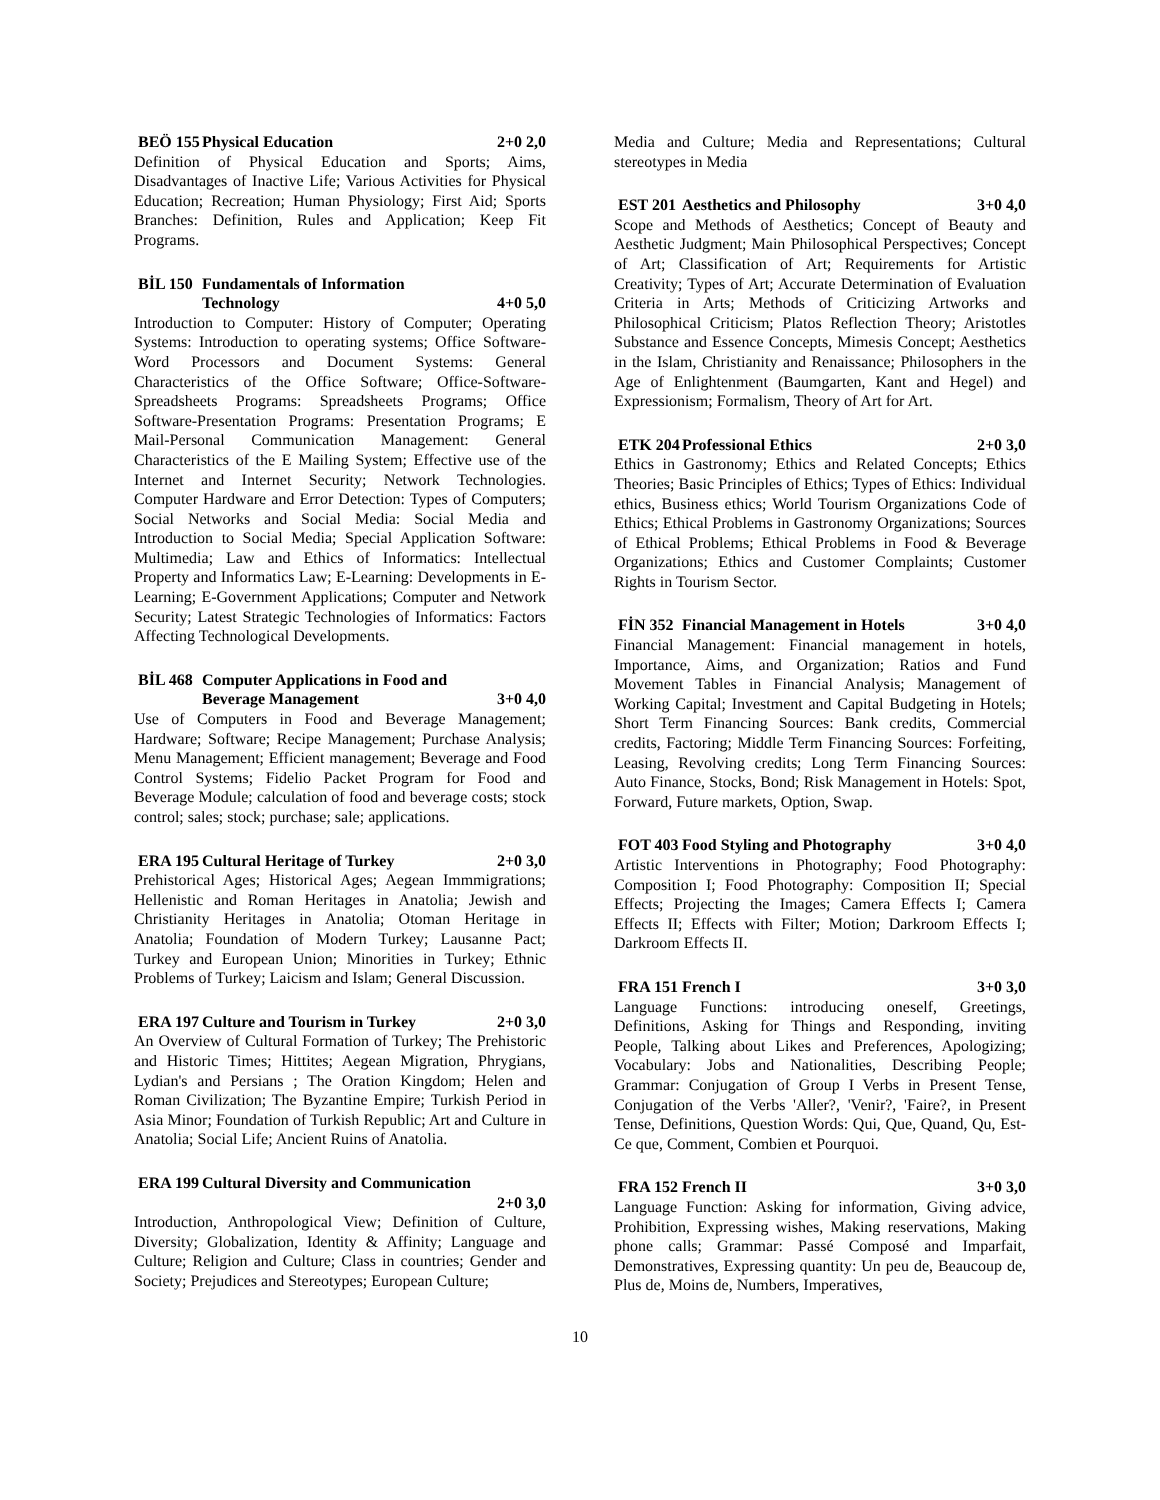BEÖ 155 Physical Education 2+0 2,0
Definition of Physical Education and Sports; Aims, Disadvantages of Inactive Life; Various Activities for Physical Education; Recreation; Human Physiology; First Aid; Sports Branches: Definition, Rules and Application; Keep Fit Programs.
BİL 150 Fundamentals of Information Technology
4+0 5,0
Introduction to Computer: History of Computer; Operating Systems: Introduction to operating systems; Office Software-Word Processors and Document Systems: General Characteristics of the Office Software; Office-Software-Spreadsheets Programs: Spreadsheets Programs; Office Software-Presentation Programs: Presentation Programs; E Mail-Personal Communication Management: General Characteristics of the E Mailing System; Effective use of the Internet and Internet Security; Network Technologies. Computer Hardware and Error Detection: Types of Computers; Social Networks and Social Media: Social Media and Introduction to Social Media; Special Application Software: Multimedia; Law and Ethics of Informatics: Intellectual Property and Informatics Law; E-Learning: Developments in E-Learning; E-Government Applications; Computer and Network Security; Latest Strategic Technologies of Informatics: Factors Affecting Technological Developments.
BİL 468 Computer Applications in Food and Beverage Management
3+0 4,0
Use of Computers in Food and Beverage Management; Hardware; Software; Recipe Management; Purchase Analysis; Menu Management; Efficient management; Beverage and Food Control Systems; Fidelio Packet Program for Food and Beverage Module; calculation of food and beverage costs; stock control; sales; stock; purchase; sale; applications.
ERA 195 Cultural Heritage of Turkey 2+0 3,0
Prehistorical Ages; Historical Ages; Aegean Immmigrations; Hellenistic and Roman Heritages in Anatolia; Jewish and Christianity Heritages in Anatolia; Otoman Heritage in Anatolia; Foundation of Modern Turkey; Lausanne Pact; Turkey and European Union; Minorities in Turkey; Ethnic Problems of Turkey; Laicism and Islam; General Discussion.
ERA 197 Culture and Tourism in Turkey 2+0 3,0
An Overview of Cultural Formation of Turkey; The Prehistoric and Historic Times; Hittites; Aegean Migration, Phrygians, Lydian's and Persians ; The Oration Kingdom; Helen and Roman Civilization; The Byzantine Empire; Turkish Period in Asia Minor; Foundation of Turkish Republic; Art and Culture in Anatolia; Social Life; Ancient Ruins of Anatolia.
ERA 199 Cultural Diversity and Communication
2+0 3,0
Introduction, Anthropological View; Definition of Culture, Diversity; Globalization, Identity & Affinity; Language and Culture; Religion and Culture; Class in countries; Gender and Society; Prejudices and Stereotypes; European Culture;
Media and Culture; Media and Representations; Cultural stereotypes in Media
EST 201 Aesthetics and Philosophy 3+0 4,0
Scope and Methods of Aesthetics; Concept of Beauty and Aesthetic Judgment; Main Philosophical Perspectives; Concept of Art; Classification of Art; Requirements for Artistic Creativity; Types of Art; Accurate Determination of Evaluation Criteria in Arts; Methods of Criticizing Artworks and Philosophical Criticism; Platos Reflection Theory; Aristotles Substance and Essence Concepts, Mimesis Concept; Aesthetics in the Islam, Christianity and Renaissance; Philosophers in the Age of Enlightenment (Baumgarten, Kant and Hegel) and Expressionism; Formalism, Theory of Art for Art.
ETK 204 Professional Ethics 2+0 3,0
Ethics in Gastronomy; Ethics and Related Concepts; Ethics Theories; Basic Principles of Ethics; Types of Ethics: Individual ethics, Business ethics; World Tourism Organizations Code of Ethics; Ethical Problems in Gastronomy Organizations; Sources of Ethical Problems; Ethical Problems in Food & Beverage Organizations; Ethics and Customer Complaints; Customer Rights in Tourism Sector.
FİN 352 Financial Management in Hotels 3+0 4,0
Financial Management: Financial management in hotels, Importance, Aims, and Organization; Ratios and Fund Movement Tables in Financial Analysis; Management of Working Capital; Investment and Capital Budgeting in Hotels; Short Term Financing Sources: Bank credits, Commercial credits, Factoring; Middle Term Financing Sources: Forfeiting, Leasing, Revolving credits; Long Term Financing Sources: Auto Finance, Stocks, Bond; Risk Management in Hotels: Spot, Forward, Future markets, Option, Swap.
FOT 403 Food Styling and Photography 3+0 4,0
Artistic Interventions in Photography; Food Photography: Composition I; Food Photography: Composition II; Special Effects; Projecting the Images; Camera Effects I; Camera Effects II; Effects with Filter; Motion; Darkroom Effects I; Darkroom Effects II.
FRA 151 French I 3+0 3,0
Language Functions: introducing oneself, Greetings, Definitions, Asking for Things and Responding, inviting People, Talking about Likes and Preferences, Apologizing; Vocabulary: Jobs and Nationalities, Describing People; Grammar: Conjugation of Group I Verbs in Present Tense, Conjugation of the Verbs 'Aller?, 'Venir?, 'Faire?, in Present Tense, Definitions, Question Words: Qui, Que, Quand, Qu, Est-Ce que, Comment, Combien et Pourquoi.
FRA 152 French II 3+0 3,0
Language Function: Asking for information, Giving advice, Prohibition, Expressing wishes, Making reservations, Making phone calls; Grammar: Passé Composé and Imparfait, Demonstratives, Expressing quantity: Un peu de, Beaucoup de, Plus de, Moins de, Numbers, Imperatives,
10